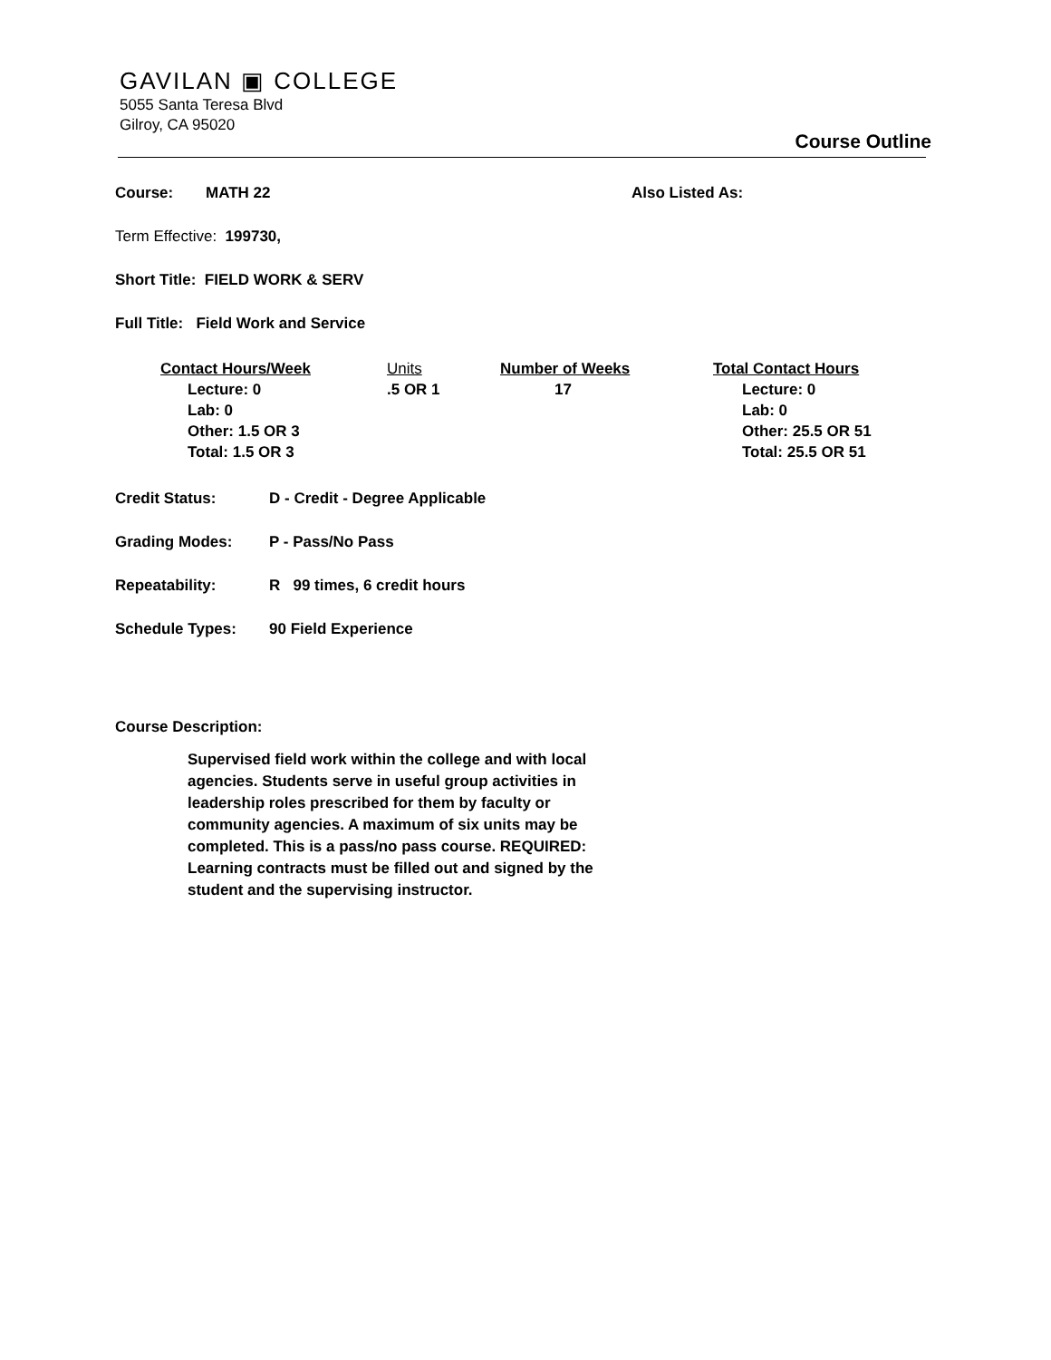GAVILAN ▣ COLLEGE
5055 Santa Teresa Blvd
Gilroy, CA 95020
Course Outline
Course: MATH 22 Also Listed As:
Term Effective: 199730,
Short Title: FIELD WORK & SERV
Full Title: Field Work and Service
| Contact Hours/Week | Units | Number of Weeks | Total Contact Hours |
| --- | --- | --- | --- |
| Lecture: 0 Lab: 0 Other: 1.5 OR 3 Total: 1.5 OR 3 | .5 OR 1 | 17 | Lecture: 0 Lab: 0 Other: 25.5 OR 51 Total: 25.5 OR 51 |
Credit Status: D - Credit - Degree Applicable
Grading Modes: P - Pass/No Pass
Repeatability: R 99 times, 6 credit hours
Schedule Types: 90 Field Experience
Course Description:
Supervised field work within the college and with local agencies. Students serve in useful group activities in leadership roles prescribed for them by faculty or community agencies. A maximum of six units may be completed. This is a pass/no pass course. REQUIRED: Learning contracts must be filled out and signed by the student and the supervising instructor.